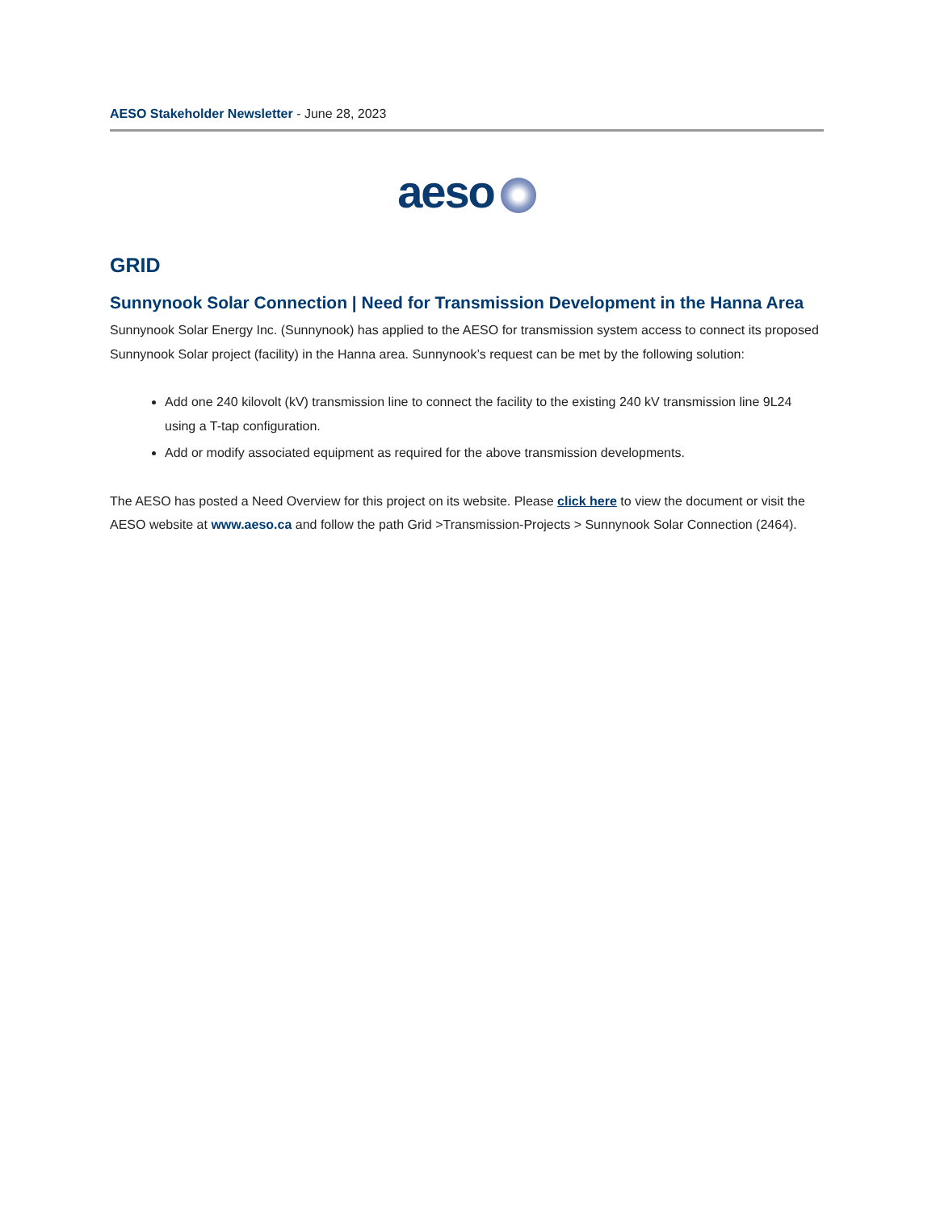AESO Stakeholder Newsletter - June 28, 2023
aeso
GRID
Sunnynook Solar Connection | Need for Transmission Development in the Hanna Area
Sunnynook Solar Energy Inc. (Sunnynook) has applied to the AESO for transmission system access to connect its proposed Sunnynook Solar project (facility) in the Hanna area. Sunnynook’s request can be met by the following solution:
Add one 240 kilovolt (kV) transmission line to connect the facility to the existing 240 kV transmission line 9L24 using a T-tap configuration.
Add or modify associated equipment as required for the above transmission developments.
The AESO has posted a Need Overview for this project on its website. Please click here to view the document or visit the AESO website at www.aeso.ca and follow the path Grid >Transmission-Projects > Sunnynook Solar Connection (2464).